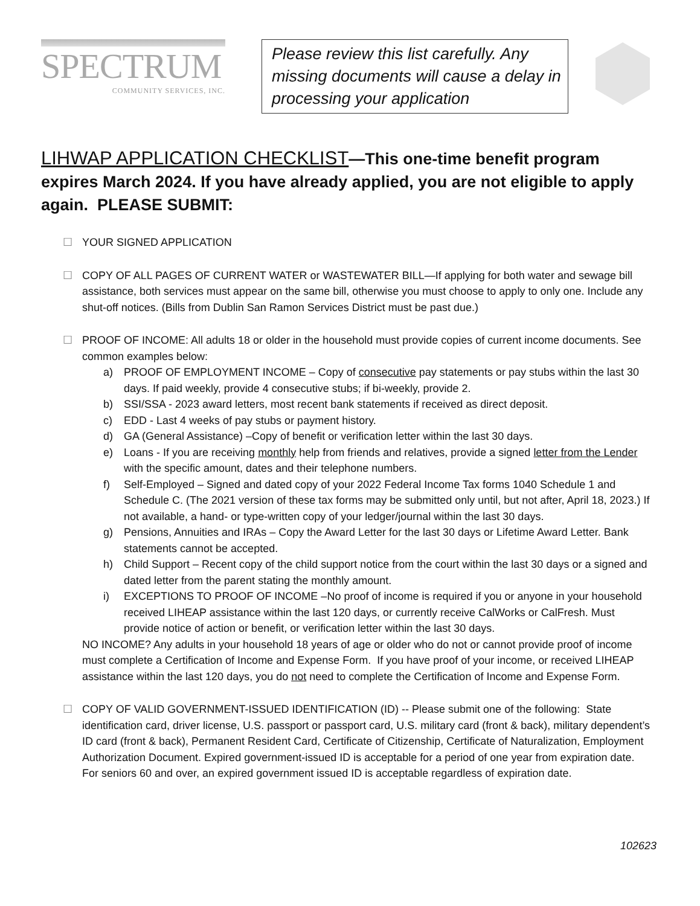SPECTRUM
COMMUNITY SERVICES, INC.
Please review this list carefully. Any missing documents will cause a delay in processing your application
LIHWAP APPLICATION CHECKLIST—This one-time benefit program expires March 2024. If you have already applied, you are not eligible to apply again. PLEASE SUBMIT:
☐ YOUR SIGNED APPLICATION
☐ COPY OF ALL PAGES OF CURRENT WATER or WASTEWATER BILL—If applying for both water and sewage bill assistance, both services must appear on the same bill, otherwise you must choose to apply to only one. Include any shut-off notices. (Bills from Dublin San Ramon Services District must be past due.)
☐ PROOF OF INCOME: All adults 18 or older in the household must provide copies of current income documents. See common examples below:
a) PROOF OF EMPLOYMENT INCOME – Copy of consecutive pay statements or pay stubs within the last 30 days. If paid weekly, provide 4 consecutive stubs; if bi-weekly, provide 2.
b) SSI/SSA - 2023 award letters, most recent bank statements if received as direct deposit.
c) EDD - Last 4 weeks of pay stubs or payment history.
d) GA (General Assistance) –Copy of benefit or verification letter within the last 30 days.
e) Loans - If you are receiving monthly help from friends and relatives, provide a signed letter from the Lender with the specific amount, dates and their telephone numbers.
f) Self-Employed – Signed and dated copy of your 2022 Federal Income Tax forms 1040 Schedule 1 and Schedule C. (The 2021 version of these tax forms may be submitted only until, but not after, April 18, 2023.) If not available, a hand- or type-written copy of your ledger/journal within the last 30 days.
g) Pensions, Annuities and IRAs – Copy the Award Letter for the last 30 days or Lifetime Award Letter. Bank statements cannot be accepted.
h) Child Support – Recent copy of the child support notice from the court within the last 30 days or a signed and dated letter from the parent stating the monthly amount.
i) EXCEPTIONS TO PROOF OF INCOME –No proof of income is required if you or anyone in your household received LIHEAP assistance within the last 120 days, or currently receive CalWorks or CalFresh. Must provide notice of action or benefit, or verification letter within the last 30 days.
NO INCOME? Any adults in your household 18 years of age or older who do not or cannot provide proof of income must complete a Certification of Income and Expense Form. If you have proof of your income, or received LIHEAP assistance within the last 120 days, you do not need to complete the Certification of Income and Expense Form.
☐ COPY OF VALID GOVERNMENT-ISSUED IDENTIFICATION (ID) -- Please submit one of the following: State identification card, driver license, U.S. passport or passport card, U.S. military card (front & back), military dependent’s ID card (front & back), Permanent Resident Card, Certificate of Citizenship, Certificate of Naturalization, Employment Authorization Document. Expired government-issued ID is acceptable for a period of one year from expiration date. For seniors 60 and over, an expired government issued ID is acceptable regardless of expiration date.
102623